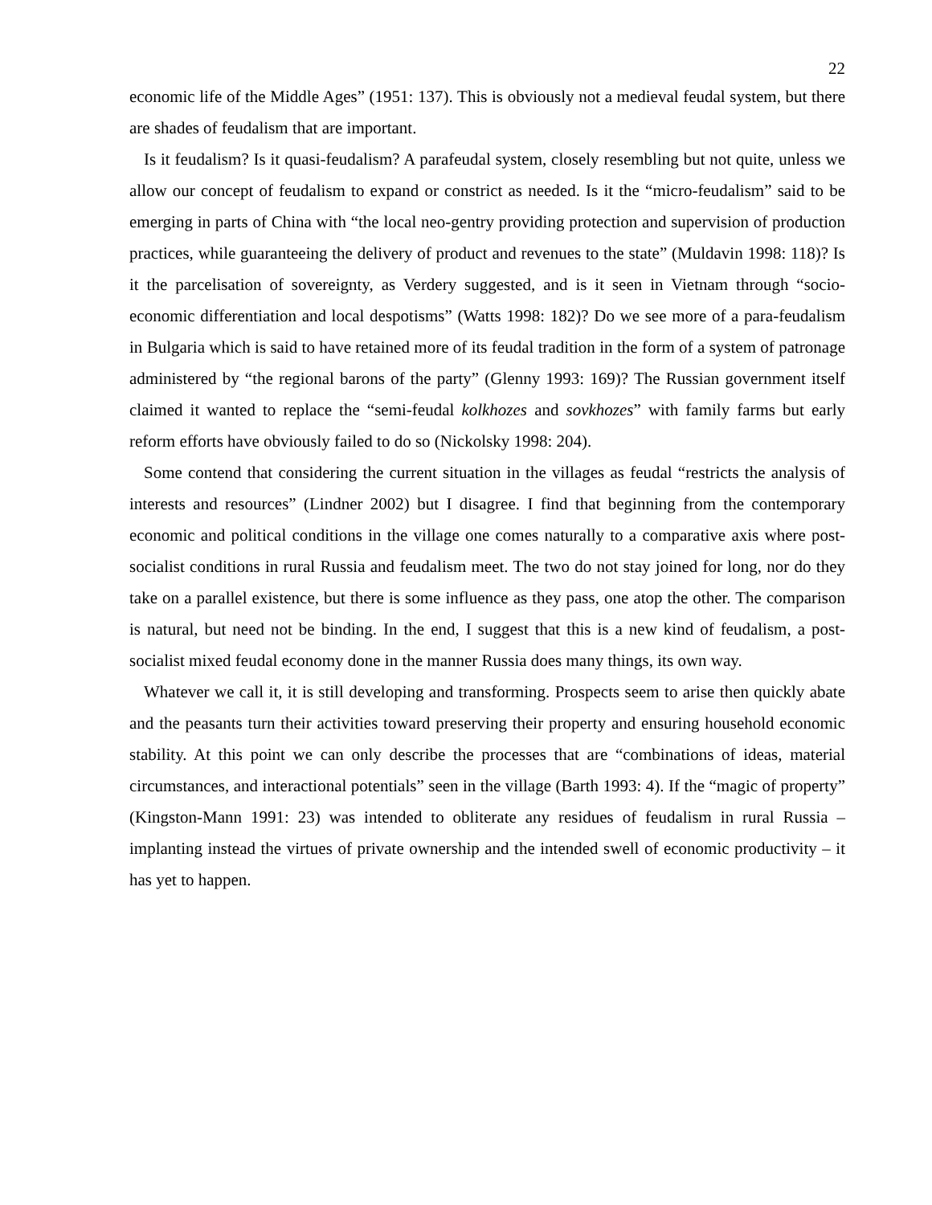22
economic life of the Middle Ages” (1951: 137). This is obviously not a medieval feudal system, but there are shades of feudalism that are important.
Is it feudalism? Is it quasi-feudalism? A parafeudal system, closely resembling but not quite, unless we allow our concept of feudalism to expand or constrict as needed. Is it the “micro-feudalism” said to be emerging in parts of China with “the local neo-gentry providing protection and supervision of production practices, while guaranteeing the delivery of product and revenues to the state” (Muldavin 1998: 118)? Is it the parcelisation of sovereignty, as Verdery suggested, and is it seen in Vietnam through “socio-economic differentiation and local despotisms” (Watts 1998: 182)? Do we see more of a para-feudalism in Bulgaria which is said to have retained more of its feudal tradition in the form of a system of patronage administered by “the regional barons of the party” (Glenny 1993: 169)? The Russian government itself claimed it wanted to replace the “semi-feudal kolkhozes and sovkhozes” with family farms but early reform efforts have obviously failed to do so (Nickolsky 1998: 204).
Some contend that considering the current situation in the villages as feudal “restricts the analysis of interests and resources” (Lindner 2002) but I disagree. I find that beginning from the contemporary economic and political conditions in the village one comes naturally to a comparative axis where post-socialist conditions in rural Russia and feudalism meet. The two do not stay joined for long, nor do they take on a parallel existence, but there is some influence as they pass, one atop the other. The comparison is natural, but need not be binding. In the end, I suggest that this is a new kind of feudalism, a post-socialist mixed feudal economy done in the manner Russia does many things, its own way.
Whatever we call it, it is still developing and transforming. Prospects seem to arise then quickly abate and the peasants turn their activities toward preserving their property and ensuring household economic stability. At this point we can only describe the processes that are “combinations of ideas, material circumstances, and interactional potentials” seen in the village (Barth 1993: 4). If the “magic of property” (Kingston-Mann 1991: 23) was intended to obliterate any residues of feudalism in rural Russia – implanting instead the virtues of private ownership and the intended swell of economic productivity – it has yet to happen.